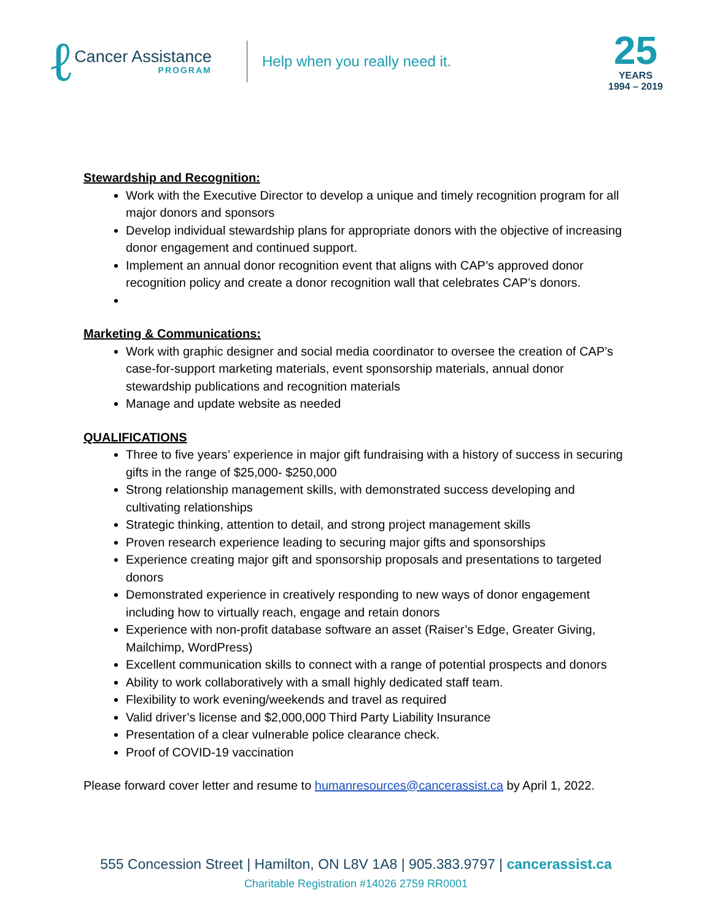ℓ
Cancer Assistance
PROGRAM
Help when you really need it.
25
YEARS
1994 – 2019
Stewardship and Recognition:
Work with the Executive Director to develop a unique and timely recognition program for all major donors and sponsors
Develop individual stewardship plans for appropriate donors with the objective of increasing donor engagement and continued support.
Implement an annual donor recognition event that aligns with CAP’s approved donor recognition policy and create a donor recognition wall that celebrates CAP’s donors.
Marketing & Communications:
Work with graphic designer and social media coordinator to oversee the creation of CAP’s case-for-support marketing materials, event sponsorship materials, annual donor stewardship publications and recognition materials
Manage and update website as needed
QUALIFICATIONS
Three to five years’ experience in major gift fundraising with a history of success in securing gifts in the range of $25,000- $250,000
Strong relationship management skills, with demonstrated success developing and cultivating relationships
Strategic thinking, attention to detail, and strong project management skills
Proven research experience leading to securing major gifts and sponsorships
Experience creating major gift and sponsorship proposals and presentations to targeted donors
Demonstrated experience in creatively responding to new ways of donor engagement including how to virtually reach, engage and retain donors
Experience with non-profit database software an asset (Raiser’s Edge, Greater Giving, Mailchimp, WordPress)
Excellent communication skills to connect with a range of potential prospects and donors
Ability to work collaboratively with a small highly dedicated staff team.
Flexibility to work evening/weekends and travel as required
Valid driver’s license and $2,000,000 Third Party Liability Insurance
Presentation of a clear vulnerable police clearance check.
Proof of COVID-19 vaccination
Please forward cover letter and resume to humanresources@cancerassist.ca by April 1, 2022.
555 Concession Street | Hamilton, ON L8V 1A8 | 905.383.9797 | cancerassist.ca
Charitable Registration #14026 2759 RR0001